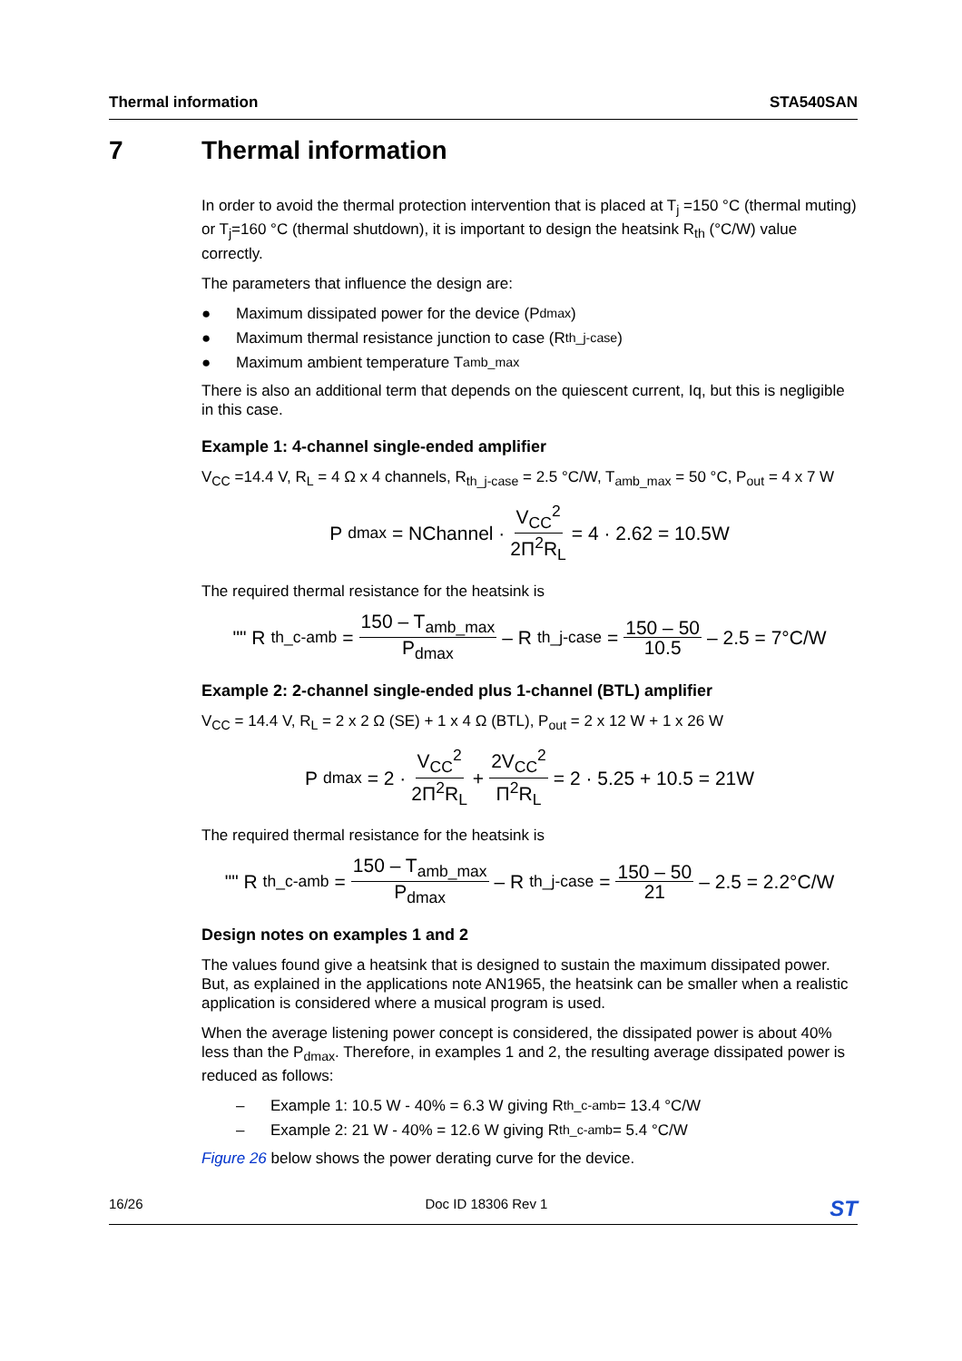Thermal information STA540SAN
7 Thermal information
In order to avoid the thermal protection intervention that is placed at T<sub>j</sub> =150 °C (thermal muting) or T<sub>j</sub>=160 °C (thermal shutdown), it is important to design the heatsink R<sub>th</sub> (°C/W) value correctly.
The parameters that influence the design are:
● Maximum dissipated power for the device (P<sub>dmax</sub>)
● Maximum thermal resistance junction to case (R<sub>th_j-case</sub>)
● Maximum ambient temperature T<sub>amb_max</sub>
There is also an additional term that depends on the quiescent current, Iq, but this is negligible in this case.
Example 1: 4-channel single-ended amplifier
V<sub>CC</sub> =14.4 V, R<sub>L</sub> = 4 Ω x 4 channels, R<sub>th_j-case</sub> = 2.5 °C/W, T<sub>amb_max</sub> = 50 °C, P<sub>out</sub> = 4 x 7 W
P<sub>dmax</sub> = NChannel · V<sub>CC</sub><sup>2</sup> 2Π<sup>2</sup>R<sub>L</sub> = 4 · 2.62 = 10.5W
The required thermal resistance for the heatsink is
"" R<sub>th_c-amb</sub> = 150 – T<sub>amb_max</sub> P<sub>dmax</sub> – R<sub>th_j-case</sub> = 150 – 50 10.5 – 2.5 = 7°C/W
Example 2: 2-channel single-ended plus 1-channel (BTL) amplifier
V<sub>CC</sub> = 14.4 V, R<sub>L</sub> = 2 x 2 Ω (SE) + 1 x 4 Ω (BTL), P<sub>out</sub> = 2 x 12 W + 1 x 26 W
P<sub>dmax</sub> = 2 · V<sub>CC</sub><sup>2</sup> 2Π<sup>2</sup>R<sub>L</sub> + 2V<sub>CC</sub><sup>2</sup> Π<sup>2</sup>R<sub>L</sub> = 2 · 5.25 + 10.5 = 21W
The required thermal resistance for the heatsink is
"" R<sub>th_c-amb</sub> = 150 – T<sub>amb_max</sub> P<sub>dmax</sub> – R<sub>th_j-case</sub> = 150 – 50 21 – 2.5 = 2.2°C/W
Design notes on examples 1 and 2
The values found give a heatsink that is designed to sustain the maximum dissipated power. But, as explained in the applications note AN1965, the heatsink can be smaller when a realistic application is considered where a musical program is used.
When the average listening power concept is considered, the dissipated power is about 40% less than the P<sub>dmax</sub>. Therefore, in examples 1 and 2, the resulting average dissipated power is reduced as follows:
– Example 1: 10.5 W - 40% = 6.3 W giving R<sub>th_c-amb</sub> = 13.4 °C/W
– Example 2: 21 W - 40% = 12.6 W giving R<sub>th_c-amb</sub> = 5.4 °C/W
Figure 26 below shows the power derating curve for the device.
16/26 Doc ID 18306 Rev 1 ST